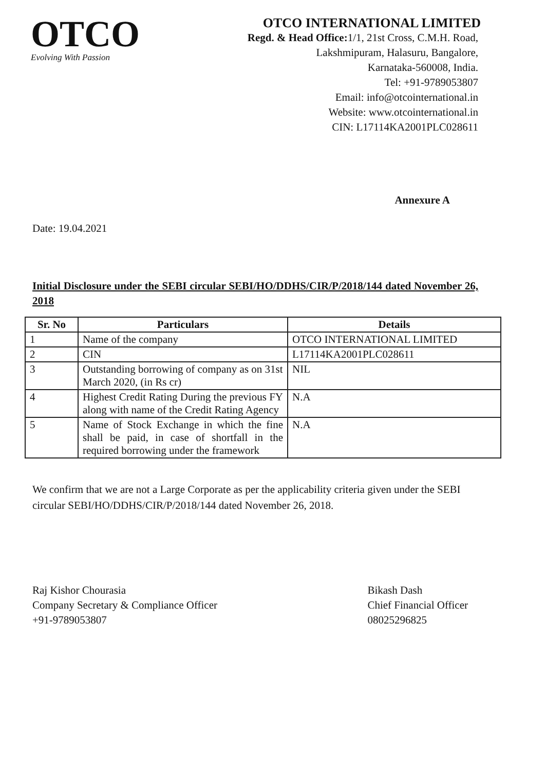OTCO
Evolving With Passion
OTCO INTERNATIONAL LIMITED
Regd. & Head Office: 1/1, 21st Cross, C.M.H. Road,
Lakshmipuram, Halasuru, Bangalore,
Karnataka-560008, India.
Tel: +91-9789053807
Email: info@otcointernational.in
Website: www.otcointernational.in
CIN: L17114KA2001PLC028611
Annexure A
Date: 19.04.2021
Initial Disclosure under the SEBI circular SEBI/HO/DDHS/CIR/P/2018/144 dated November 26, 2018
| Sr. No | Particulars | Details |
| --- | --- | --- |
| 1 | Name of the company | OTCO INTERNATIONAL LIMITED |
| 2 | CIN | L17114KA2001PLC028611 |
| 3 | Outstanding borrowing of company as on 31st March 2020, (in Rs cr) | NIL |
| 4 | Highest Credit Rating During the previous FY along with name of the Credit Rating Agency | N.A |
| 5 | Name of Stock Exchange in which the fine shall be paid, in case of shortfall in the required borrowing under the framework | N.A |
We confirm that we are not a Large Corporate as per the applicability criteria given under the SEBI circular SEBI/HO/DDHS/CIR/P/2018/144 dated November 26, 2018.
Raj Kishor Chourasia
Company Secretary & Compliance Officer
+91-9789053807
Bikash Dash
Chief Financial Officer
08025296825